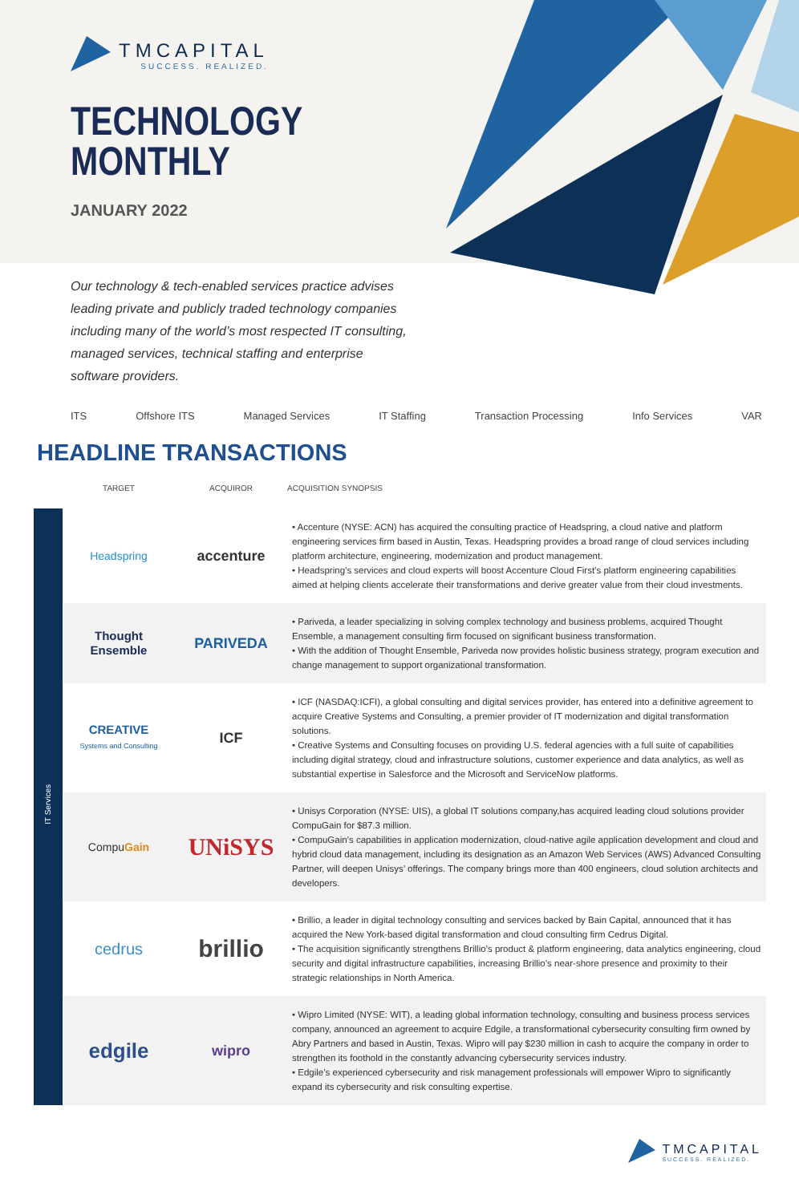TMCAPITAL
SUCCESS. REALIZED.
TECHNOLOGY
MONTHLY
JANUARY 2022
Our technology & tech-enabled services practice advises leading private and publicly traded technology companies including many of the world’s most respected IT consulting, managed services, technical staffing and enterprise software providers.
ITS Offshore ITS Managed Services IT Staffing Transaction Processing Info Services VAR
HEADLINE TRANSACTIONS
| | TARGET | ACQUIROR | ACQUISITION SYNOPSIS |
| --- | --- | --- | --- |
| IT Services | Headspring | accenture | • Accenture (NYSE: ACN) has acquired the consulting practice of Headspring, a cloud native and platform engineering services firm based in Austin, Texas. Headspring provides a broad range of cloud services including platform architecture, engineering, modernization and product management. • Headspring’s services and cloud experts will boost Accenture Cloud First’s platform engineering capabilities aimed at helping clients accelerate their transformations and derive greater value from their cloud investments. |
| | Thought Ensemble | PARIVEDA | • Pariveda, a leader specializing in solving complex technology and business problems, acquired Thought Ensemble, a management consulting firm focused on significant business transformation. • With the addition of Thought Ensemble, Pariveda now provides holistic business strategy, program execution and change management to support organizational transformation. |
| | CREATIVE Systems and Consulting | ICF | • ICF (NASDAQ:ICFI), a global consulting and digital services provider, has entered into a definitive agreement to acquire Creative Systems and Consulting, a premier provider of IT modernization and digital transformation solutions. • Creative Systems and Consulting focuses on providing U.S. federal agencies with a full suite of capabilities including digital strategy, cloud and infrastructure solutions, customer experience and data analytics, as well as substantial expertise in Salesforce and the Microsoft and ServiceNow platforms. |
| | Compu Gain | UNiSYS | • Unisys Corporation (NYSE: UIS), a global IT solutions company,has acquired leading cloud solutions provider CompuGain for $87.3 million. • CompuGain’s capabilities in application modernization, cloud-native agile application development and cloud and hybrid cloud data management, including its designation as an Amazon Web Services (AWS) Advanced Consulting Partner, will deepen Unisys’ offerings. The company brings more than 400 engineers, cloud solution architects and developers. |
| | cedrus | brillio | • Brillio, a leader in digital technology consulting and services backed by Bain Capital, announced that it has acquired the New York-based digital transformation and cloud consulting firm Cedrus Digital. • The acquisition significantly strengthens Brillio’s product & platform engineering, data analytics engineering, cloud security and digital infrastructure capabilities, increasing Brillio’s near-shore presence and proximity to their strategic relationships in North America. |
| | edgile | wipro | • Wipro Limited (NYSE: WIT), a leading global information technology, consulting and business process services company, announced an agreement to acquire Edgile, a transformational cybersecurity consulting firm owned by Abry Partners and based in Austin, Texas. Wipro will pay $230 million in cash to acquire the company in order to strengthen its foothold in the constantly advancing cybersecurity services industry. • Edgile’s experienced cybersecurity and risk management professionals will empower Wipro to significantly expand its cybersecurity and risk consulting expertise. |
TMCAPITAL
SUCCESS. REALIZED.